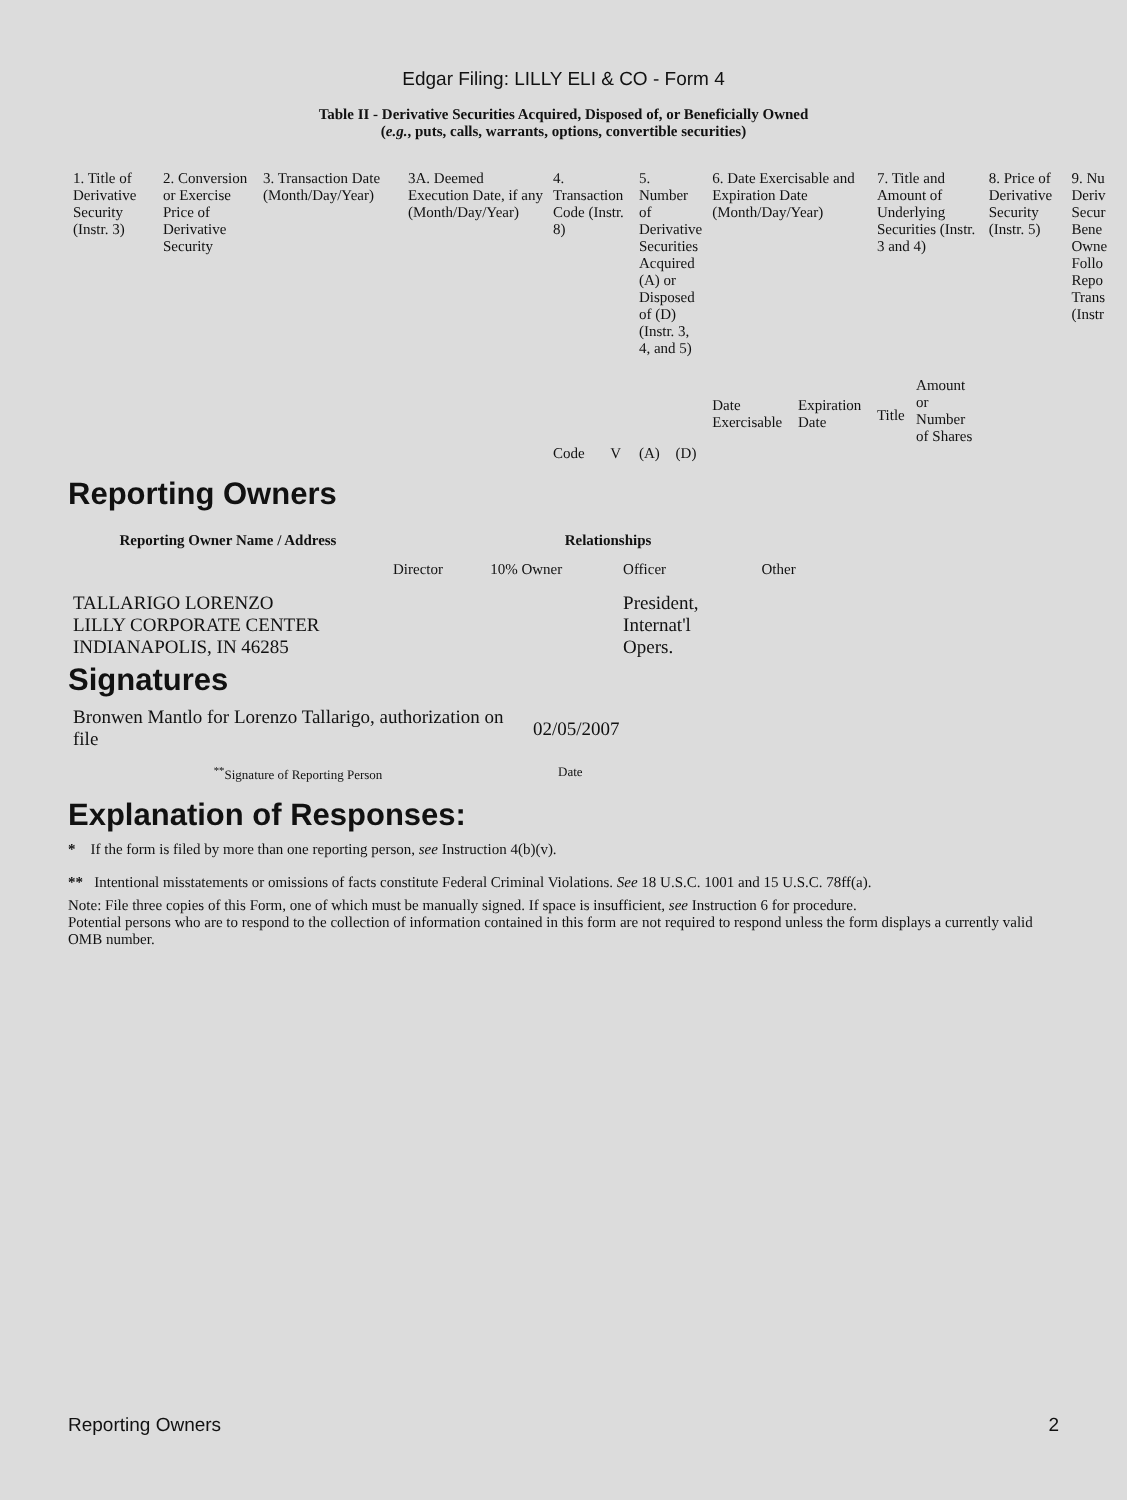Edgar Filing: LILLY ELI & CO - Form 4
Table II - Derivative Securities Acquired, Disposed of, or Beneficially Owned
(e.g., puts, calls, warrants, options, convertible securities)
| 1. Title of Derivative Security (Instr. 3) | 2. Conversion or Exercise Price of Derivative Security | 3. Transaction Date (Month/Day/Year) | 3A. Deemed Execution Date, if any (Month/Day/Year) | 4. Transaction Code (Instr. 8) | | 5. Number of Derivative Securities Acquired (A) or Disposed of (D) (Instr. 3, 4, and 5) | | 6. Date Exercisable and Expiration Date (Month/Day/Year) | | 7. Title and Amount of Underlying Securities (Instr. 3 and 4) | | 8. Price of Derivative Security (Instr. 5) | 9. Nu Deriv Secur Bene Owne Follo Repo Trans (Instr |
| | | | | Code | V | (A) | (D) | Date Exercisable | Expiration Date | Title | Amount or Number of Shares | | |
Reporting Owners
| Reporting Owner Name / Address | Relationships | | | |
| --- | --- | --- | --- | --- |
| | Director | 10% Owner | Officer | Other |
| TALLARIGO LORENZO LILLY CORPORATE CENTER INDIANAPOLIS, IN 46285 | | | President, Internat'l Opers. | |
Signatures
| Bronwen Mantlo for Lorenzo Tallarigo, authorization on file | 02/05/2007 |
| <sup>**</sup> Signature of Reporting Person | Date |
Explanation of Responses:
* If the form is filed by more than one reporting person, see Instruction 4(b)(v).
** Intentional misstatements or omissions of facts constitute Federal Criminal Violations. See 18 U.S.C. 1001 and 15 U.S.C. 78ff(a).
Note: File three copies of this Form, one of which must be manually signed. If space is insufficient, see Instruction 6 for procedure.
Potential persons who are to respond to the collection of information contained in this form are not required to respond unless the form displays a currently valid OMB number.
Reporting Owners 2